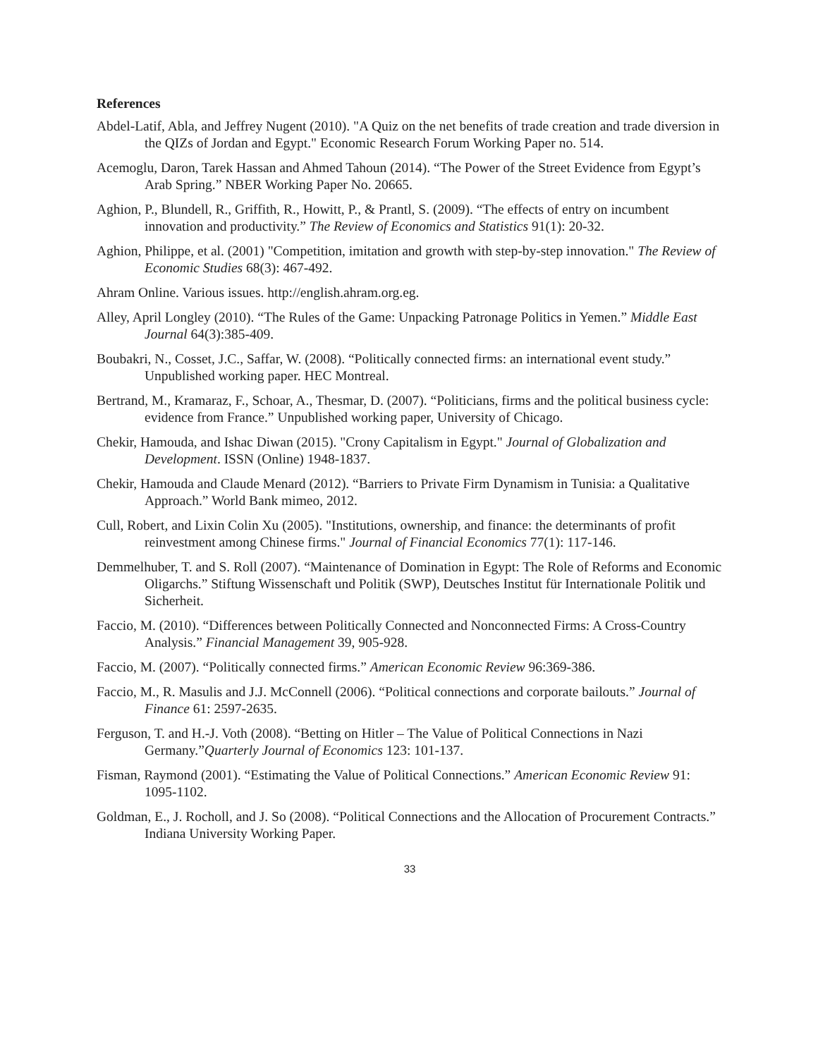References
Abdel-Latif, Abla, and Jeffrey Nugent (2010). "A Quiz on the net benefits of trade creation and trade diversion in the QIZs of Jordan and Egypt." Economic Research Forum Working Paper no. 514.
Acemoglu, Daron, Tarek Hassan and Ahmed Tahoun (2014). “The Power of the Street Evidence from Egypt’s Arab Spring.” NBER Working Paper No. 20665.
Aghion, P., Blundell, R., Griffith, R., Howitt, P., & Prantl, S. (2009). “The effects of entry on incumbent innovation and productivity.” The Review of Economics and Statistics 91(1): 20-32.
Aghion, Philippe, et al. (2001) "Competition, imitation and growth with step-by-step innovation." The Review of Economic Studies 68(3): 467-492.
Ahram Online. Various issues. http://english.ahram.org.eg.
Alley, April Longley (2010). “The Rules of the Game: Unpacking Patronage Politics in Yemen.” Middle East Journal 64(3):385-409.
Boubakri, N., Cosset, J.C., Saffar, W. (2008). “Politically connected firms: an international event study.” Unpublished working paper. HEC Montreal.
Bertrand, M., Kramaraz, F., Schoar, A., Thesmar, D. (2007). “Politicians, firms and the political business cycle: evidence from France.” Unpublished working paper, University of Chicago.
Chekir, Hamouda, and Ishac Diwan (2015). "Crony Capitalism in Egypt." Journal of Globalization and Development. ISSN (Online) 1948-1837.
Chekir, Hamouda and Claude Menard (2012). “Barriers to Private Firm Dynamism in Tunisia: a Qualitative Approach.” World Bank mimeo, 2012.
Cull, Robert, and Lixin Colin Xu (2005). "Institutions, ownership, and finance: the determinants of profit reinvestment among Chinese firms." Journal of Financial Economics 77(1): 117-146.
Demmelhuber, T. and S. Roll (2007). “Maintenance of Domination in Egypt: The Role of Reforms and Economic Oligarchs.” Stiftung Wissenschaft und Politik (SWP), Deutsches Institut für Internationale Politik und Sicherheit.
Faccio, M. (2010). “Differences between Politically Connected and Nonconnected Firms: A Cross-Country Analysis.” Financial Management 39, 905-928.
Faccio, M. (2007). “Politically connected firms.” American Economic Review 96:369-386.
Faccio, M., R. Masulis and J.J. McConnell (2006). “Political connections and corporate bailouts.” Journal of Finance 61: 2597-2635.
Ferguson, T. and H.-J. Voth (2008). “Betting on Hitler – The Value of Political Connections in Nazi Germany.”Quarterly Journal of Economics 123: 101-137.
Fisman, Raymond (2001). “Estimating the Value of Political Connections.” American Economic Review 91: 1095-1102.
Goldman, E., J. Rocholl, and J. So (2008). “Political Connections and the Allocation of Procurement Contracts.” Indiana University Working Paper.
33